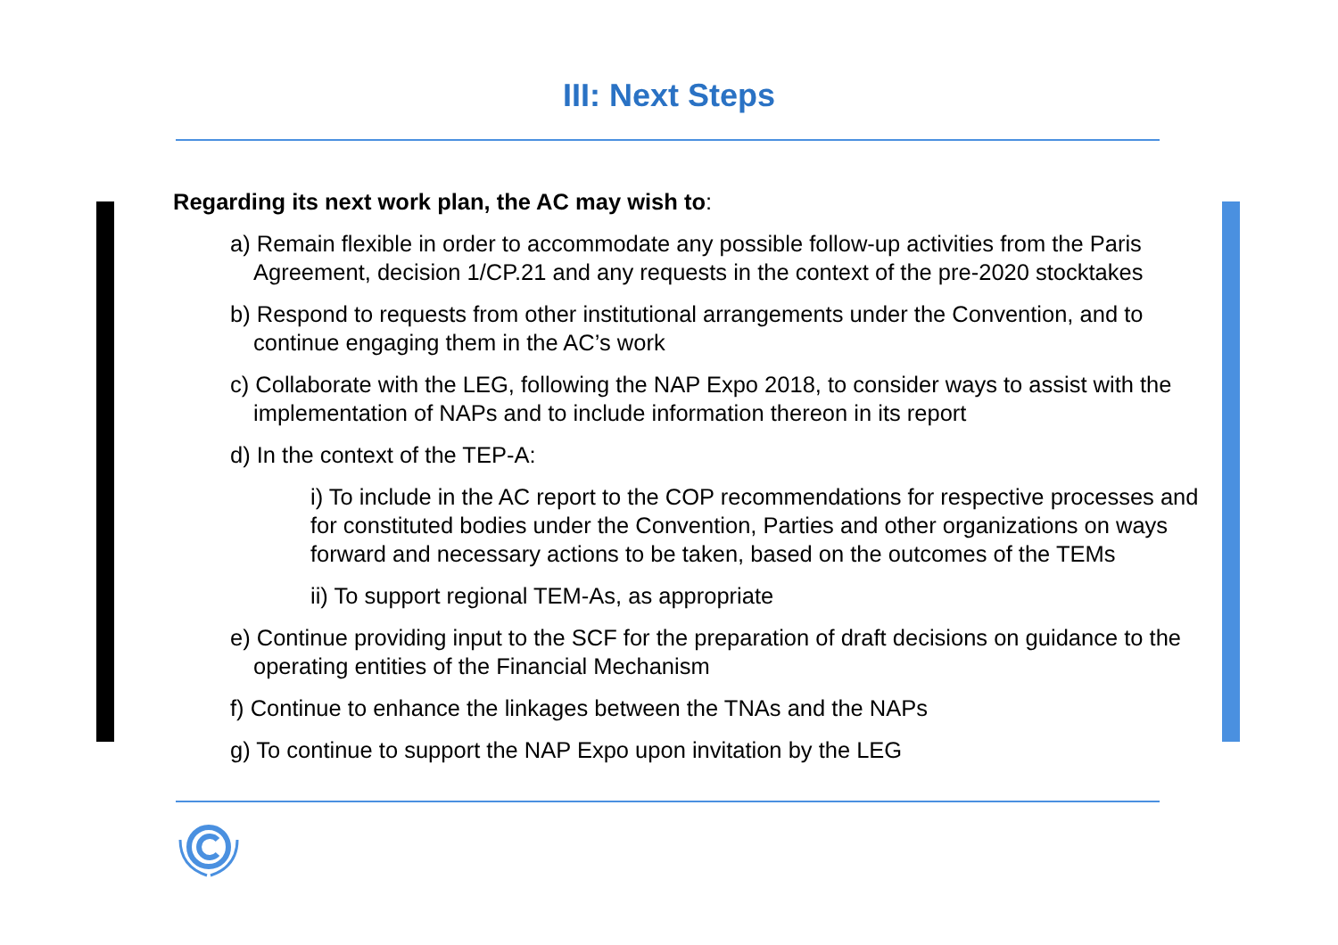III: Next Steps
Regarding its next work plan, the AC may wish to:
a) Remain flexible in order to accommodate any possible follow-up activities from the Paris Agreement, decision 1/CP.21 and any requests in the context of the pre-2020 stocktakes
b) Respond to requests from other institutional arrangements under the Convention, and to continue engaging them in the AC’s work
c) Collaborate with the LEG, following the NAP Expo 2018, to consider ways to assist with the implementation of NAPs and to include information thereon in its report
d) In the context of the TEP-A:
i) To include in the AC report to the COP recommendations for respective processes and for constituted bodies under the Convention, Parties and other organizations on ways forward and necessary actions to be taken, based on the outcomes of the TEMs
ii) To support regional TEM-As, as appropriate
e) Continue providing input to the SCF for the preparation of draft decisions on guidance to the operating entities of the Financial Mechanism
f) Continue to enhance the linkages between the TNAs and the NAPs
g) To continue to support the NAP Expo upon invitation by the LEG